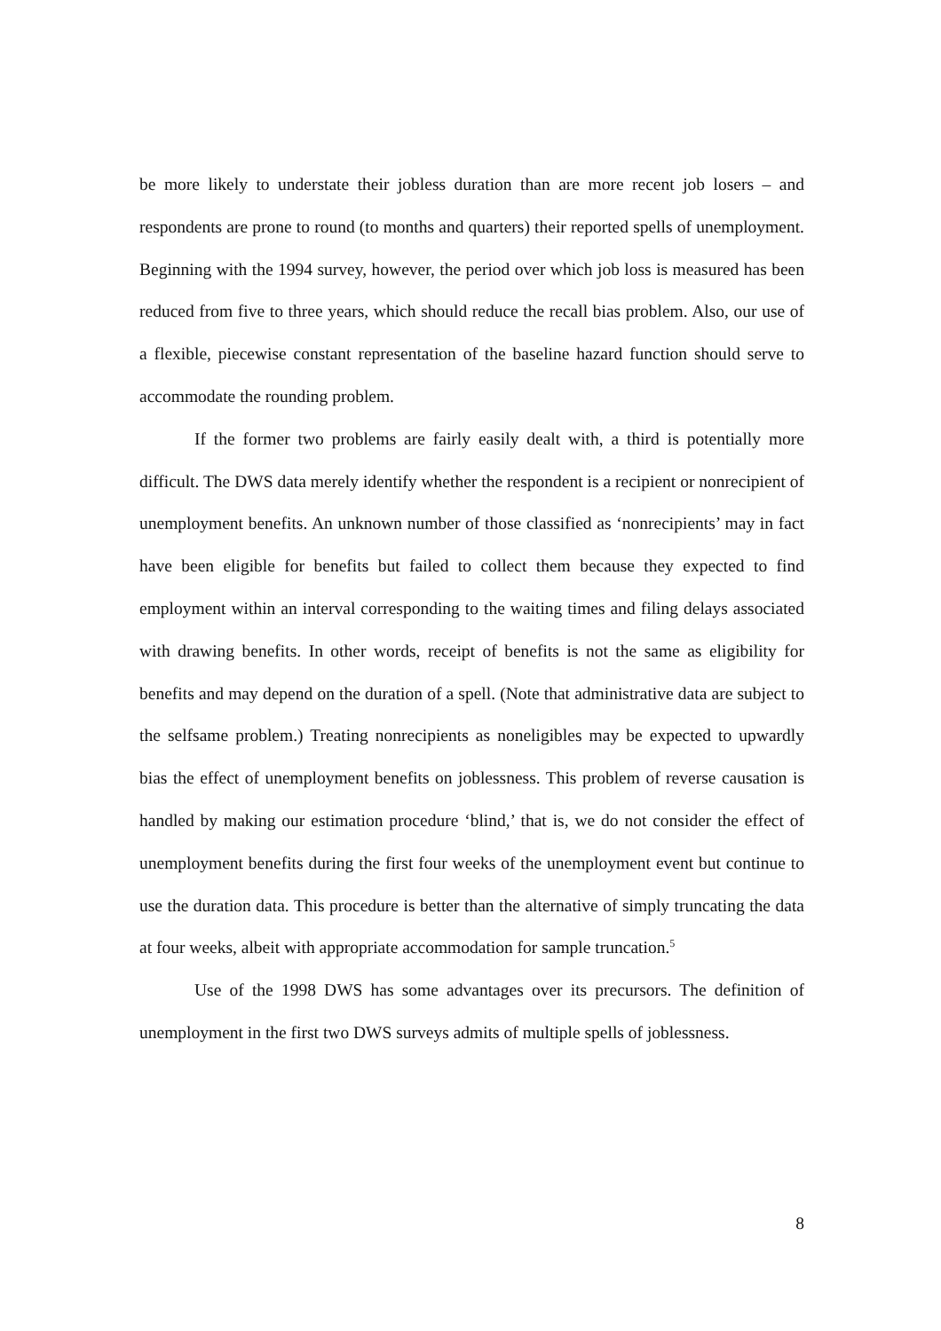be more likely to understate their jobless duration than are more recent job losers – and respondents are prone to round (to months and quarters) their reported spells of unemployment. Beginning with the 1994 survey, however, the period over which job loss is measured has been reduced from five to three years, which should reduce the recall bias problem. Also, our use of a flexible, piecewise constant representation of the baseline hazard function should serve to accommodate the rounding problem.
If the former two problems are fairly easily dealt with, a third is potentially more difficult. The DWS data merely identify whether the respondent is a recipient or nonrecipient of unemployment benefits. An unknown number of those classified as ‘nonrecipients’ may in fact have been eligible for benefits but failed to collect them because they expected to find employment within an interval corresponding to the waiting times and filing delays associated with drawing benefits. In other words, receipt of benefits is not the same as eligibility for benefits and may depend on the duration of a spell. (Note that administrative data are subject to the selfsame problem.) Treating nonrecipients as noneligibles may be expected to upwardly bias the effect of unemployment benefits on joblessness. This problem of reverse causation is handled by making our estimation procedure ‘blind,’ that is, we do not consider the effect of unemployment benefits during the first four weeks of the unemployment event but continue to use the duration data. This procedure is better than the alternative of simply truncating the data at four weeks, albeit with appropriate accommodation for sample truncation.<sup>5</sup>
Use of the 1998 DWS has some advantages over its precursors. The definition of unemployment in the first two DWS surveys admits of multiple spells of joblessness.
8